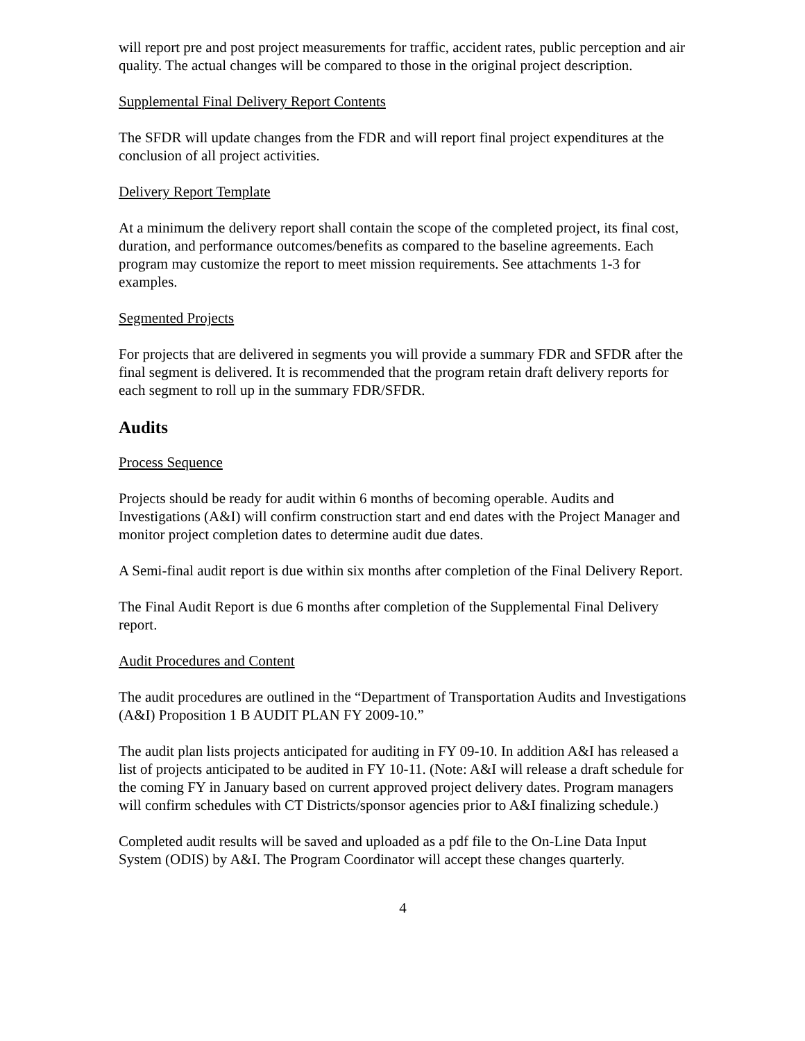will report pre and post project measurements for traffic, accident rates, public perception and air quality. The actual changes will be compared to those in the original project description.
Supplemental Final Delivery Report Contents
The SFDR will update changes from the FDR and will report final project expenditures at the conclusion of all project activities.
Delivery Report Template
At a minimum the delivery report shall contain the scope of the completed project, its final cost, duration, and performance outcomes/benefits as compared to the baseline agreements. Each program may customize the report to meet mission requirements. See attachments 1-3 for examples.
Segmented Projects
For projects that are delivered in segments you will provide a summary FDR and SFDR after the final segment is delivered. It is recommended that the program retain draft delivery reports for each segment to roll up in the summary FDR/SFDR.
Audits
Process Sequence
Projects should be ready for audit within 6 months of becoming operable. Audits and Investigations (A&I) will confirm construction start and end dates with the Project Manager and monitor project completion dates to determine audit due dates.
A Semi-final audit report is due within six months after completion of the Final Delivery Report.
The Final Audit Report is due 6 months after completion of the Supplemental Final Delivery report.
Audit Procedures and Content
The audit procedures are outlined in the “Department of Transportation Audits and Investigations (A&I) Proposition 1 B AUDIT PLAN FY 2009-10.”
The audit plan lists projects anticipated for auditing in FY 09-10. In addition A&I has released a list of projects anticipated to be audited in FY 10-11. (Note: A&I will release a draft schedule for the coming FY in January based on current approved project delivery dates. Program managers will confirm schedules with CT Districts/sponsor agencies prior to A&I finalizing schedule.)
Completed audit results will be saved and uploaded as a pdf file to the On-Line Data Input System (ODIS) by A&I. The Program Coordinator will accept these changes quarterly.
4